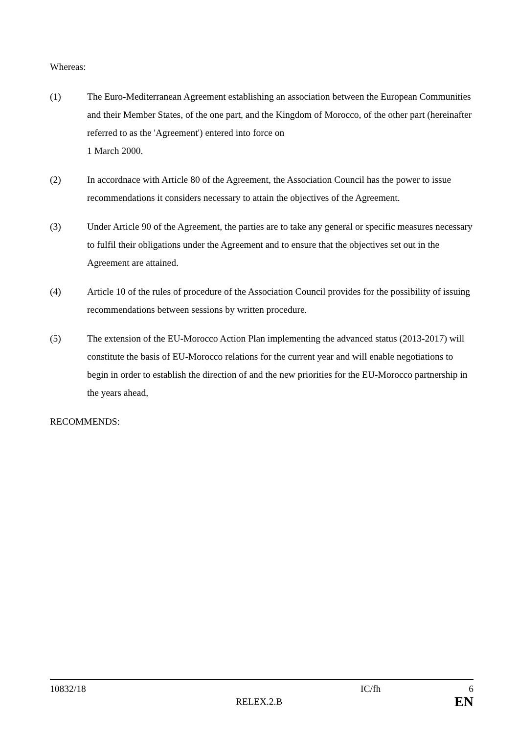Whereas:
(1) The Euro-Mediterranean Agreement establishing an association between the European Communities and their Member States, of the one part, and the Kingdom of Morocco, of the other part (hereinafter referred to as the 'Agreement') entered into force on
1 March 2000.
(2) In accordnace with Article 80 of the Agreement, the Association Council has the power to issue recommendations it considers necessary to attain the objectives of the Agreement.
(3) Under Article 90 of the Agreement, the parties are to take any general or specific measures necessary to fulfil their obligations under the Agreement and to ensure that the objectives set out in the Agreement are attained.
(4) Article 10 of the rules of procedure of the Association Council provides for the possibility of issuing recommendations between sessions by written procedure.
(5) The extension of the EU-Morocco Action Plan implementing the advanced status (2013-2017) will constitute the basis of EU-Morocco relations for the current year and will enable negotiations to begin in order to establish the direction of and the new priorities for the EU-Morocco partnership in the years ahead,
RECOMMENDS:
10832/18 IC/fh 6
RELEX.2.B EN